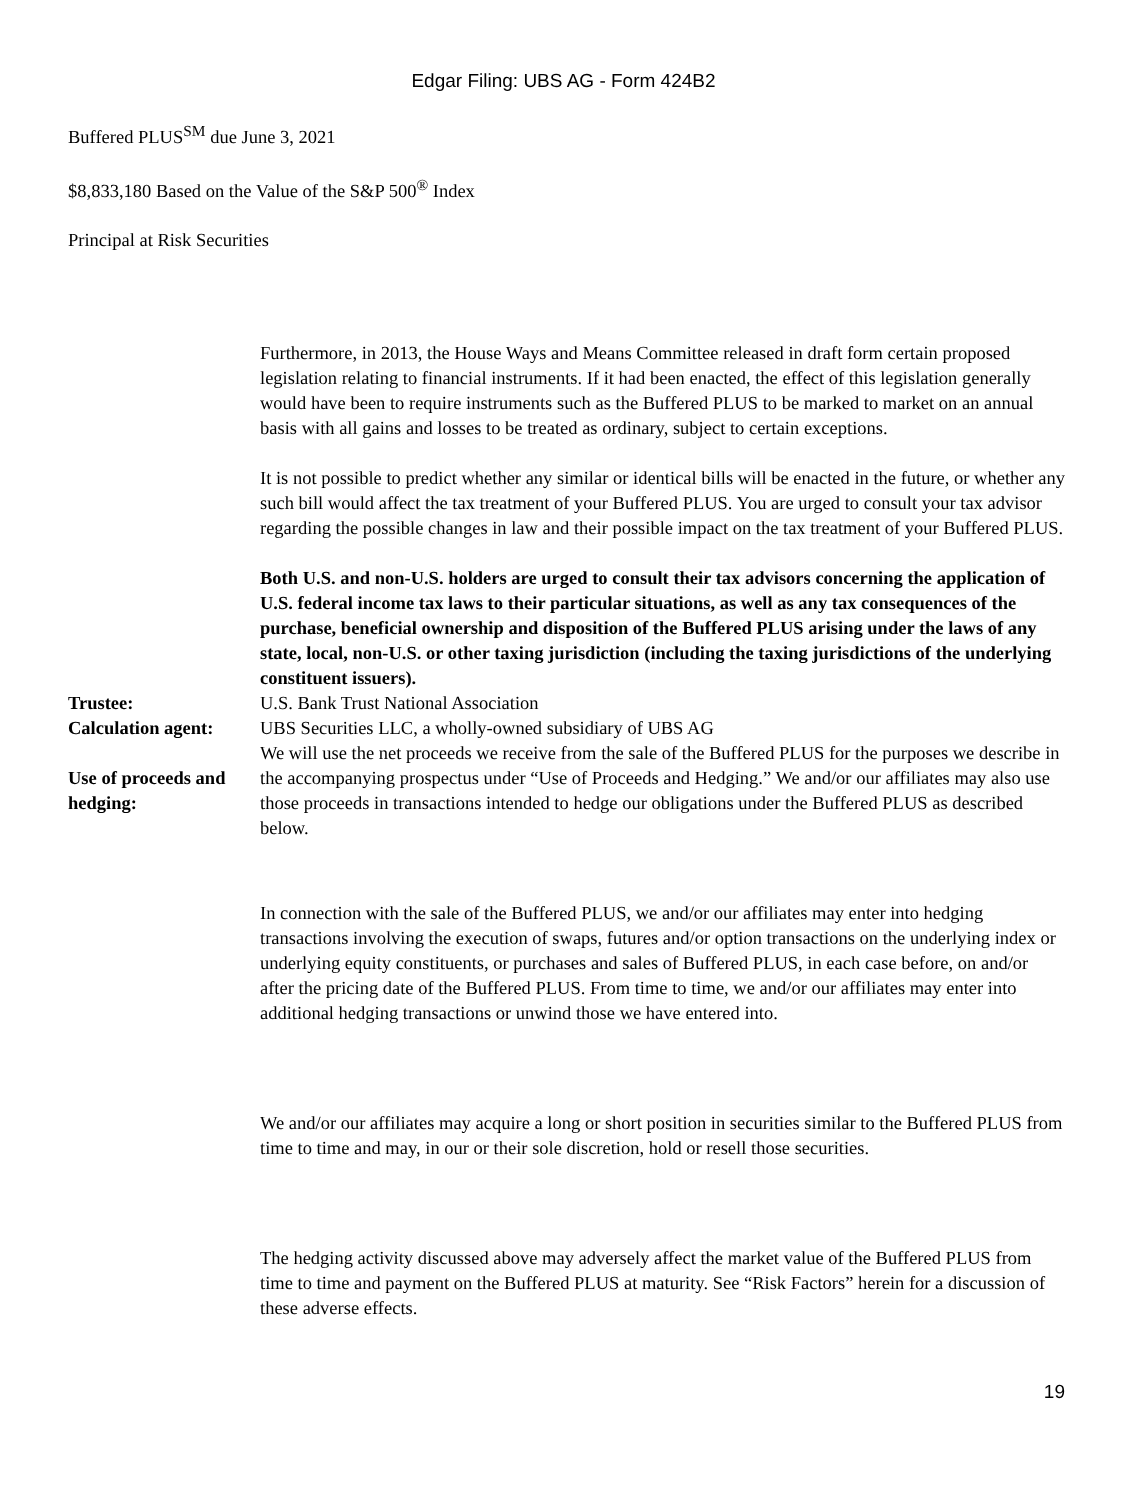Edgar Filing: UBS AG - Form 424B2
Buffered PLUS<sup>SM</sup> due June 3, 2021
$8,833,180 Based on the Value of the S&P 500<sup>®</sup> Index
Principal at Risk Securities
| | Furthermore, in 2013, the House Ways and Means Committee released in draft form certain proposed legislation relating to financial instruments. If it had been enacted, the effect of this legislation generally would have been to require instruments such as the Buffered PLUS to be marked to market on an annual basis with all gains and losses to be treated as ordinary, subject to certain exceptions. It is not possible to predict whether any similar or identical bills will be enacted in the future, or whether any such bill would affect the tax treatment of your Buffered PLUS. You are urged to consult your tax advisor regarding the possible changes in law and their possible impact on the tax treatment of your Buffered PLUS. Both U.S. and non-U.S. holders are urged to consult their tax advisors concerning the application of U.S. federal income tax laws to their particular situations, as well as any tax consequences of the purchase, beneficial ownership and disposition of the Buffered PLUS arising under the laws of any state, local, non-U.S. or other taxing jurisdiction (including the taxing jurisdictions of the underlying constituent issuers). |
| Trustee: | U.S. Bank Trust National Association |
| Calculation agent: | UBS Securities LLC, a wholly-owned subsidiary of UBS AG |
| Use of proceeds and hedging: | We will use the net proceeds we receive from the sale of the Buffered PLUS for the purposes we describe in the accompanying prospectus under “Use of Proceeds and Hedging.” We and/or our affiliates may also use those proceeds in transactions intended to hedge our obligations under the Buffered PLUS as described below. |
| | In connection with the sale of the Buffered PLUS, we and/or our affiliates may enter into hedging transactions involving the execution of swaps, futures and/or option transactions on the underlying index or underlying equity constituents, or purchases and sales of Buffered PLUS, in each case before, on and/or after the pricing date of the Buffered PLUS. From time to time, we and/or our affiliates may enter into additional hedging transactions or unwind those we have entered into. We and/or our affiliates may acquire a long or short position in securities similar to the Buffered PLUS from time to time and may, in our or their sole discretion, hold or resell those securities. The hedging activity discussed above may adversely affect the market value of the Buffered PLUS from time to time and payment on the Buffered PLUS at maturity. See “Risk Factors” herein for a discussion of these adverse effects. |
19